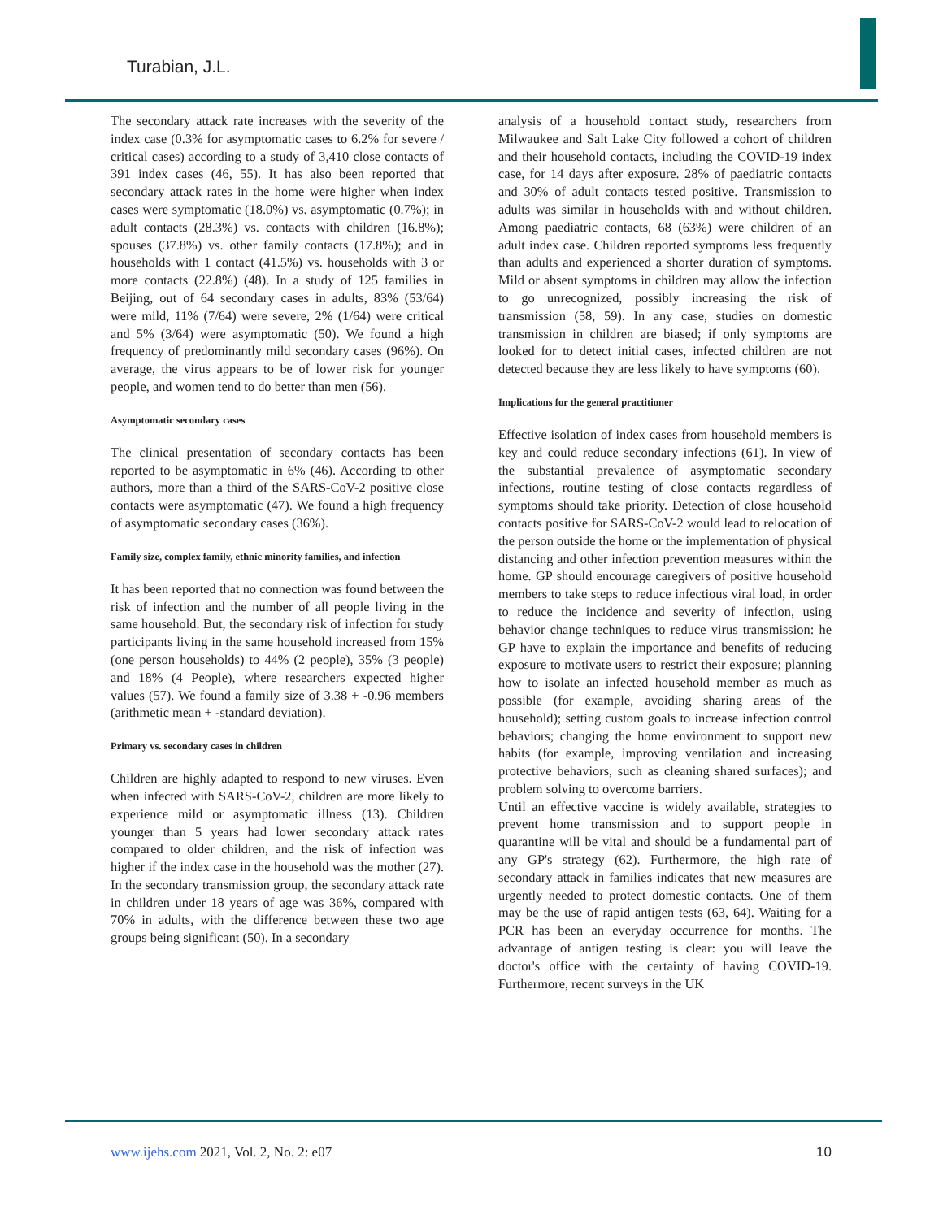Turabian, J.L.
The secondary attack rate increases with the severity of the index case (0.3% for asymptomatic cases to 6.2% for severe / critical cases) according to a study of 3,410 close contacts of 391 index cases (46, 55). It has also been reported that secondary attack rates in the home were higher when index cases were symptomatic (18.0%) vs. asymptomatic (0.7%); in adult contacts (28.3%) vs. contacts with children (16.8%); spouses (37.8%) vs. other family contacts (17.8%); and in households with 1 contact (41.5%) vs. households with 3 or more contacts (22.8%) (48). In a study of 125 families in Beijing, out of 64 secondary cases in adults, 83% (53/64) were mild, 11% (7/64) were severe, 2% (1/64) were critical and 5% (3/64) were asymptomatic (50). We found a high frequency of predominantly mild secondary cases (96%). On average, the virus appears to be of lower risk for younger people, and women tend to do better than men (56).
Asymptomatic secondary cases
The clinical presentation of secondary contacts has been reported to be asymptomatic in 6% (46). According to other authors, more than a third of the SARS-CoV-2 positive close contacts were asymptomatic (47). We found a high frequency of asymptomatic secondary cases (36%).
Family size, complex family, ethnic minority families, and infection
It has been reported that no connection was found between the risk of infection and the number of all people living in the same household. But, the secondary risk of infection for study participants living in the same household increased from 15% (one person households) to 44% (2 people), 35% (3 people) and 18% (4 People), where researchers expected higher values (57). We found a family size of 3.38 + -0.96 members (arithmetic mean + -standard deviation).
Primary vs. secondary cases in children
Children are highly adapted to respond to new viruses. Even when infected with SARS-CoV-2, children are more likely to experience mild or asymptomatic illness (13). Children younger than 5 years had lower secondary attack rates compared to older children, and the risk of infection was higher if the index case in the household was the mother (27). In the secondary transmission group, the secondary attack rate in children under 18 years of age was 36%, compared with 70% in adults, with the difference between these two age groups being significant (50). In a secondary
analysis of a household contact study, researchers from Milwaukee and Salt Lake City followed a cohort of children and their household contacts, including the COVID-19 index case, for 14 days after exposure. 28% of paediatric contacts and 30% of adult contacts tested positive. Transmission to adults was similar in households with and without children. Among paediatric contacts, 68 (63%) were children of an adult index case. Children reported symptoms less frequently than adults and experienced a shorter duration of symptoms. Mild or absent symptoms in children may allow the infection to go unrecognized, possibly increasing the risk of transmission (58, 59). In any case, studies on domestic transmission in children are biased; if only symptoms are looked for to detect initial cases, infected children are not detected because they are less likely to have symptoms (60).
Implications for the general practitioner
Effective isolation of index cases from household members is key and could reduce secondary infections (61). In view of the substantial prevalence of asymptomatic secondary infections, routine testing of close contacts regardless of symptoms should take priority. Detection of close household contacts positive for SARS-CoV-2 would lead to relocation of the person outside the home or the implementation of physical distancing and other infection prevention measures within the home. GP should encourage caregivers of positive household members to take steps to reduce infectious viral load, in order to reduce the incidence and severity of infection, using behavior change techniques to reduce virus transmission: he GP have to explain the importance and benefits of reducing exposure to motivate users to restrict their exposure; planning how to isolate an infected household member as much as possible (for example, avoiding sharing areas of the household); setting custom goals to increase infection control behaviors; changing the home environment to support new habits (for example, improving ventilation and increasing protective behaviors, such as cleaning shared surfaces); and problem solving to overcome barriers.
Until an effective vaccine is widely available, strategies to prevent home transmission and to support people in quarantine will be vital and should be a fundamental part of any GP's strategy (62). Furthermore, the high rate of secondary attack in families indicates that new measures are urgently needed to protect domestic contacts. One of them may be the use of rapid antigen tests (63, 64). Waiting for a PCR has been an everyday occurrence for months. The advantage of antigen testing is clear: you will leave the doctor's office with the certainty of having COVID-19. Furthermore, recent surveys in the UK
www.ijehs.com 2021, Vol. 2, No. 2: e07 10